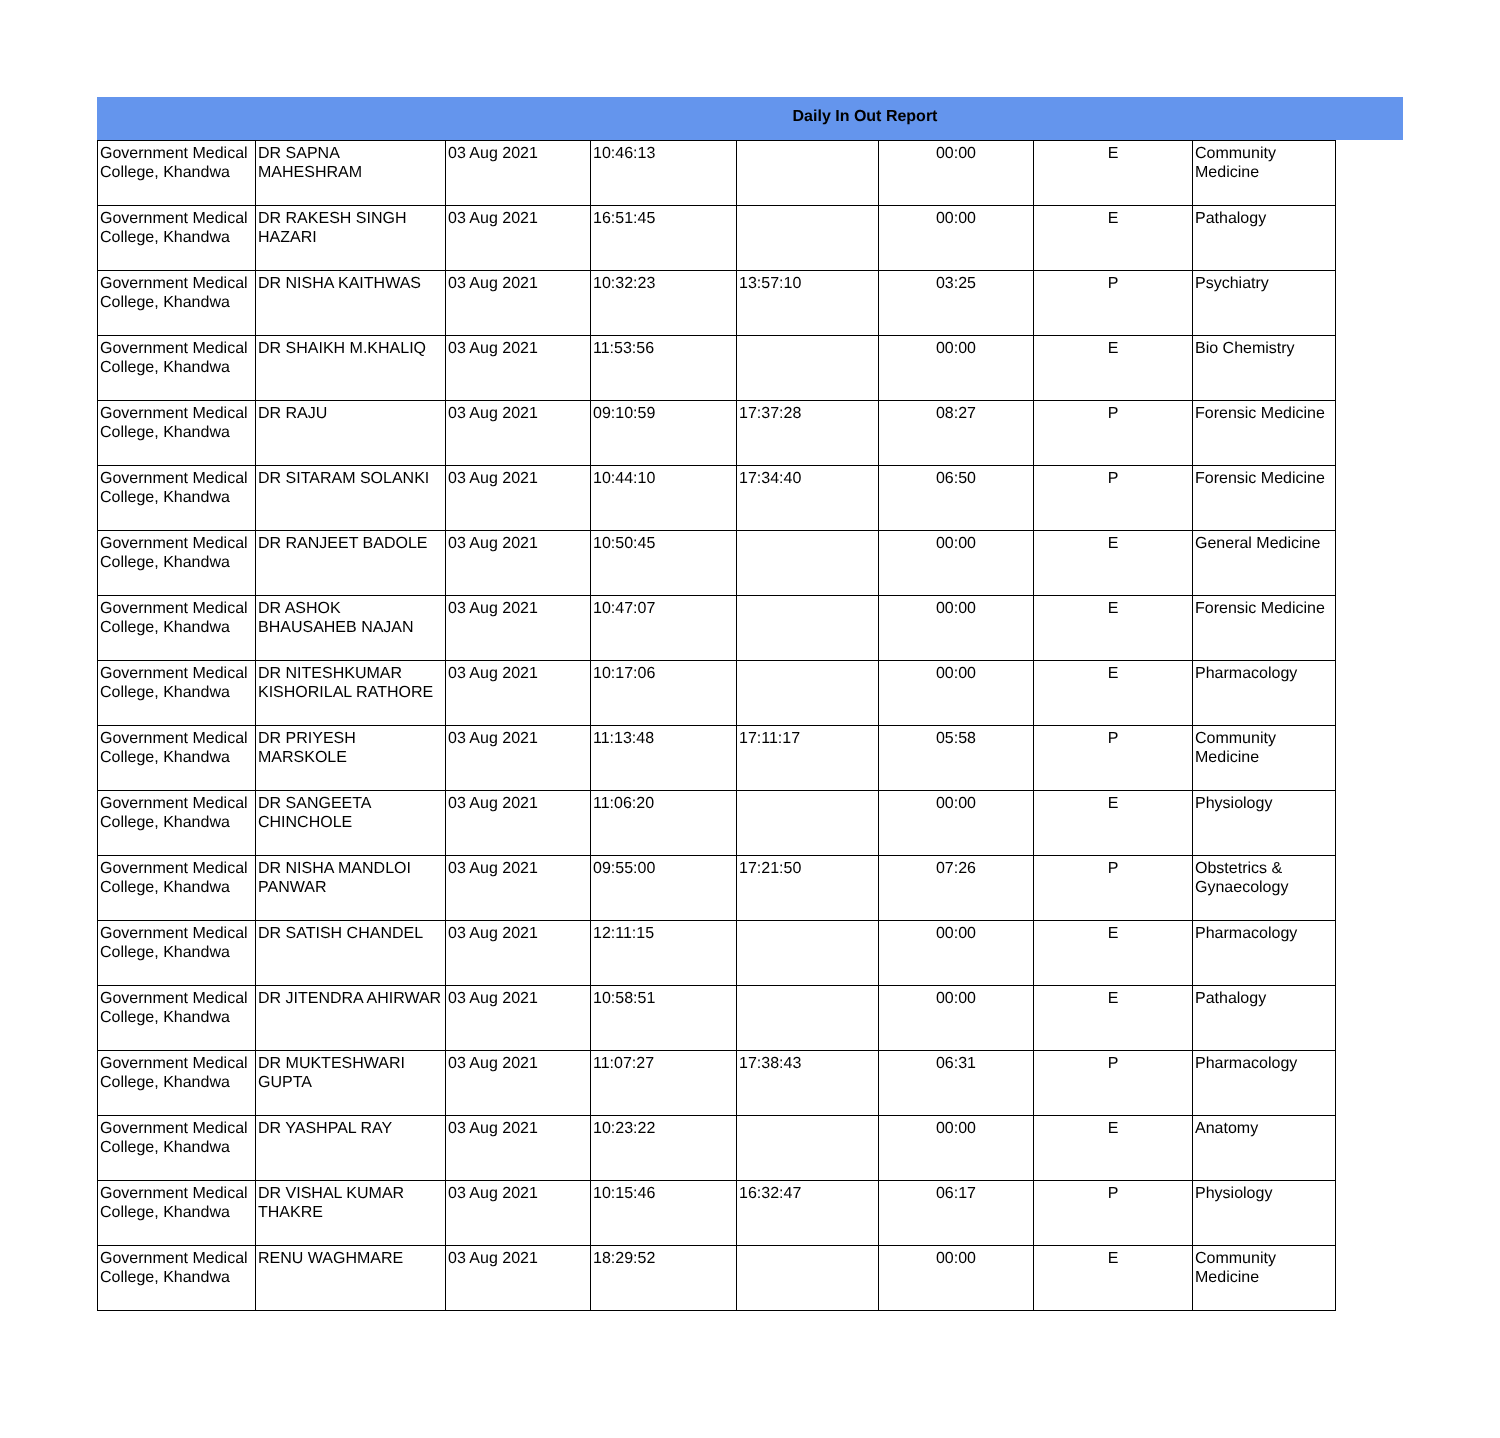Daily In Out Report
| Government Medical College, Khandwa | DR SAPNA MAHESHRAM | 03 Aug 2021 | 10:46:13 | | 00:00 | E | Community Medicine |
| Government Medical College, Khandwa | DR RAKESH SINGH HAZARI | 03 Aug 2021 | 16:51:45 | | 00:00 | E | Pathalogy |
| Government Medical College, Khandwa | DR NISHA KAITHWAS | 03 Aug 2021 | 10:32:23 | 13:57:10 | 03:25 | P | Psychiatry |
| Government Medical College, Khandwa | DR SHAIKH M.KHALIQ | 03 Aug 2021 | 11:53:56 | | 00:00 | E | Bio Chemistry |
| Government Medical College, Khandwa | DR RAJU | 03 Aug 2021 | 09:10:59 | 17:37:28 | 08:27 | P | Forensic Medicine |
| Government Medical College, Khandwa | DR SITARAM SOLANKI | 03 Aug 2021 | 10:44:10 | 17:34:40 | 06:50 | P | Forensic Medicine |
| Government Medical College, Khandwa | DR RANJEET BADOLE | 03 Aug 2021 | 10:50:45 | | 00:00 | E | General Medicine |
| Government Medical College, Khandwa | DR ASHOK BHAUSAHEB NAJAN | 03 Aug 2021 | 10:47:07 | | 00:00 | E | Forensic Medicine |
| Government Medical College, Khandwa | DR NITESHKUMAR KISHORILAL RATHORE | 03 Aug 2021 | 10:17:06 | | 00:00 | E | Pharmacology |
| Government Medical College, Khandwa | DR PRIYESH MARSKOLE | 03 Aug 2021 | 11:13:48 | 17:11:17 | 05:58 | P | Community Medicine |
| Government Medical College, Khandwa | DR SANGEETA CHINCHOLE | 03 Aug 2021 | 11:06:20 | | 00:00 | E | Physiology |
| Government Medical College, Khandwa | DR NISHA MANDLOI PANWAR | 03 Aug 2021 | 09:55:00 | 17:21:50 | 07:26 | P | Obstetrics & Gynaecology |
| Government Medical College, Khandwa | DR SATISH CHANDEL | 03 Aug 2021 | 12:11:15 | | 00:00 | E | Pharmacology |
| Government Medical College, Khandwa | DR JITENDRA AHIRWAR | 03 Aug 2021 | 10:58:51 | | 00:00 | E | Pathalogy |
| Government Medical College, Khandwa | DR MUKTESHWARI GUPTA | 03 Aug 2021 | 11:07:27 | 17:38:43 | 06:31 | P | Pharmacology |
| Government Medical College, Khandwa | DR YASHPAL RAY | 03 Aug 2021 | 10:23:22 | | 00:00 | E | Anatomy |
| Government Medical College, Khandwa | DR VISHAL KUMAR THAKRE | 03 Aug 2021 | 10:15:46 | 16:32:47 | 06:17 | P | Physiology |
| Government Medical College, Khandwa | RENU WAGHMARE | 03 Aug 2021 | 18:29:52 | | 00:00 | E | Community Medicine |